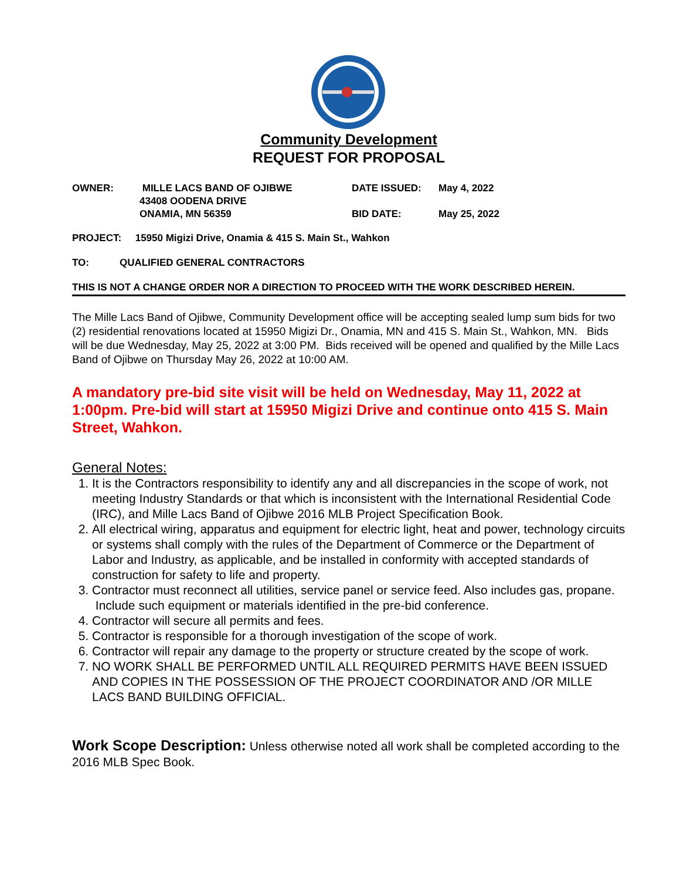Community Development
REQUEST FOR PROPOSAL
| OWNER: | MILLE LACS BAND OF OJIBWE 43408 OODENA DRIVE ONAMIA, MN 56359 | DATE ISSUED: BID DATE: | May 4, 2022 May 25, 2022 |
PROJECT: 15950 Migizi Drive, Onamia & 415 S. Main St., Wahkon
TO: QUALIFIED GENERAL CONTRACTORS
THIS IS NOT A CHANGE ORDER NOR A DIRECTION TO PROCEED WITH THE WORK DESCRIBED HEREIN.
The Mille Lacs Band of Ojibwe, Community Development office will be accepting sealed lump sum bids for two (2) residential renovations located at 15950 Migizi Dr., Onamia, MN and 415 S. Main St., Wahkon, MN. Bids will be due Wednesday, May 25, 2022 at 3:00 PM. Bids received will be opened and qualified by the Mille Lacs Band of Ojibwe on Thursday May 26, 2022 at 10:00 AM.
A mandatory pre-bid site visit will be held on Wednesday, May 11, 2022 at 1:00pm. Pre-bid will start at 15950 Migizi Drive and continue onto 415 S. Main Street, Wahkon.
General Notes:
1. It is the Contractors responsibility to identify any and all discrepancies in the scope of work, not meeting Industry Standards or that which is inconsistent with the International Residential Code (IRC), and Mille Lacs Band of Ojibwe 2016 MLB Project Specification Book.
2. All electrical wiring, apparatus and equipment for electric light, heat and power, technology circuits or systems shall comply with the rules of the Department of Commerce or the Department of Labor and Industry, as applicable, and be installed in conformity with accepted standards of construction for safety to life and property.
3. Contractor must reconnect all utilities, service panel or service feed. Also includes gas, propane. Include such equipment or materials identified in the pre-bid conference.
4. Contractor will secure all permits and fees.
5. Contractor is responsible for a thorough investigation of the scope of work.
6. Contractor will repair any damage to the property or structure created by the scope of work.
7. NO WORK SHALL BE PERFORMED UNTIL ALL REQUIRED PERMITS HAVE BEEN ISSUED AND COPIES IN THE POSSESSION OF THE PROJECT COORDINATOR AND /OR MILLE LACS BAND BUILDING OFFICIAL.
Work Scope Description: Unless otherwise noted all work shall be completed according to the 2016 MLB Spec Book.